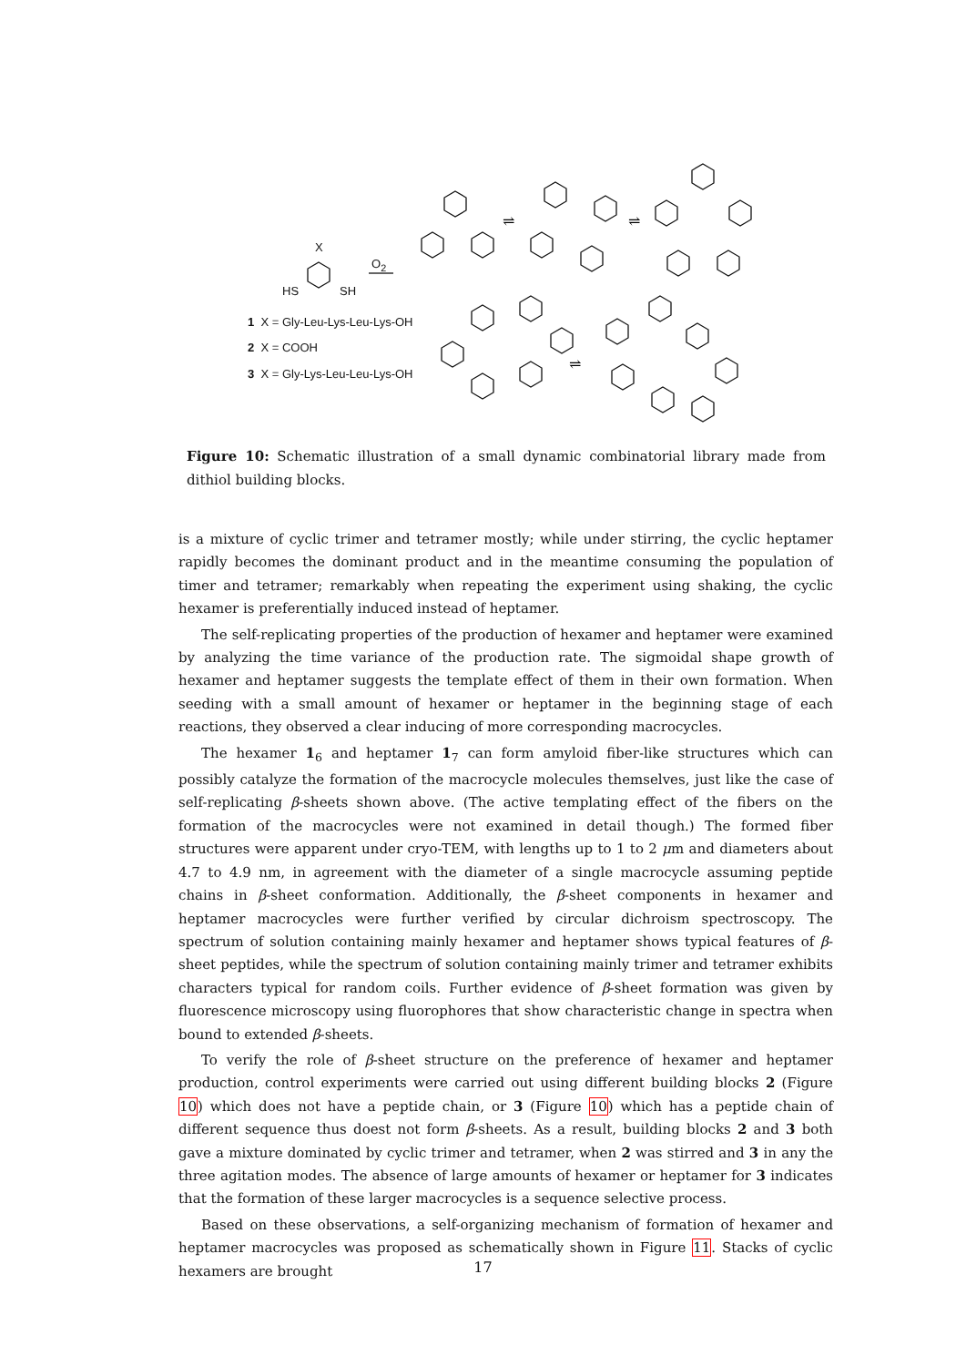⇌
⇌
⇌
X
HS SH
O<sub>2</sub>
1 X = Gly-Leu-Lys-Leu-Lys-OH
2 X = COOH
3 X = Gly-Lys-Leu-Leu-Lys-OH
Figure 10: Schematic illustration of a small dynamic combinatorial library made from dithiol building blocks.
is a mixture of cyclic trimer and tetramer mostly; while under stirring, the cyclic heptamer rapidly becomes the dominant product and in the meantime consuming the population of timer and tetramer; remarkably when repeating the experiment using shaking, the cyclic hexamer is preferentially induced instead of heptamer.
The self-replicating properties of the production of hexamer and heptamer were examined by analyzing the time variance of the production rate. The sigmoidal shape growth of hexamer and heptamer suggests the template effect of them in their own formation. When seeding with a small amount of hexamer or heptamer in the beginning stage of each reactions, they observed a clear inducing of more corresponding macrocycles.
The hexamer 1<sub>6</sub> and heptamer 1<sub>7</sub> can form amyloid fiber-like structures which can possibly catalyze the formation of the macrocycle molecules themselves, just like the case of self-replicating β-sheets shown above. (The active templating effect of the fibers on the formation of the macrocycles were not examined in detail though.) The formed fiber structures were apparent under cryo-TEM, with lengths up to 1 to 2 μm and diameters about 4.7 to 4.9 nm, in agreement with the diameter of a single macrocycle assuming peptide chains in β-sheet conformation. Additionally, the β-sheet components in hexamer and heptamer macrocycles were further verified by circular dichroism spectroscopy. The spectrum of solution containing mainly hexamer and heptamer shows typical features of β-sheet peptides, while the spectrum of solution containing mainly trimer and tetramer exhibits characters typical for random coils. Further evidence of β-sheet formation was given by fluorescence microscopy using fluorophores that show characteristic change in spectra when bound to extended β-sheets.
To verify the role of β-sheet structure on the preference of hexamer and heptamer production, control experiments were carried out using different building blocks 2 (Figure 10) which does not have a peptide chain, or 3 (Figure 10) which has a peptide chain of different sequence thus doest not form β-sheets. As a result, building blocks 2 and 3 both gave a mixture dominated by cyclic trimer and tetramer, when 2 was stirred and 3 in any the three agitation modes. The absence of large amounts of hexamer or heptamer for 3 indicates that the formation of these larger macrocycles is a sequence selective process.
Based on these observations, a self-organizing mechanism of formation of hexamer and heptamer macrocycles was proposed as schematically shown in Figure 11. Stacks of cyclic hexamers are brought
17